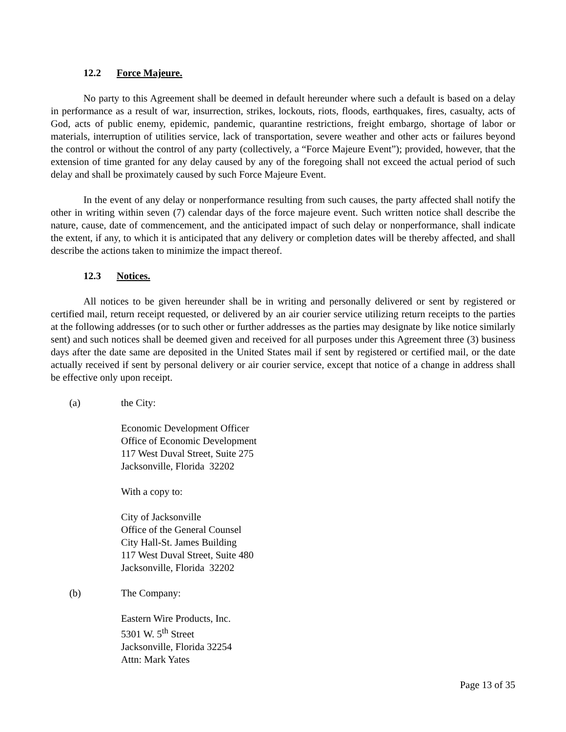12.2 Force Majeure.
No party to this Agreement shall be deemed in default hereunder where such a default is based on a delay in performance as a result of war, insurrection, strikes, lockouts, riots, floods, earthquakes, fires, casualty, acts of God, acts of public enemy, epidemic, pandemic, quarantine restrictions, freight embargo, shortage of labor or materials, interruption of utilities service, lack of transportation, severe weather and other acts or failures beyond the control or without the control of any party (collectively, a “Force Majeure Event”); provided, however, that the extension of time granted for any delay caused by any of the foregoing shall not exceed the actual period of such delay and shall be proximately caused by such Force Majeure Event.
In the event of any delay or nonperformance resulting from such causes, the party affected shall notify the other in writing within seven (7) calendar days of the force majeure event. Such written notice shall describe the nature, cause, date of commencement, and the anticipated impact of such delay or nonperformance, shall indicate the extent, if any, to which it is anticipated that any delivery or completion dates will be thereby affected, and shall describe the actions taken to minimize the impact thereof.
12.3 Notices.
All notices to be given hereunder shall be in writing and personally delivered or sent by registered or certified mail, return receipt requested, or delivered by an air courier service utilizing return receipts to the parties at the following addresses (or to such other or further addresses as the parties may designate by like notice similarly sent) and such notices shall be deemed given and received for all purposes under this Agreement three (3) business days after the date same are deposited in the United States mail if sent by registered or certified mail, or the date actually received if sent by personal delivery or air courier service, except that notice of a change in address shall be effective only upon receipt.
(a) the City:
Economic Development Officer
Office of Economic Development
117 West Duval Street, Suite 275
Jacksonville, Florida 32202
With a copy to:
City of Jacksonville
Office of the General Counsel
City Hall-St. James Building
117 West Duval Street, Suite 480
Jacksonville, Florida 32202
(b) The Company:
Eastern Wire Products, Inc.
5301 W. 5<sup>th</sup> Street
Jacksonville, Florida 32254
Attn: Mark Yates
Page 13 of 35